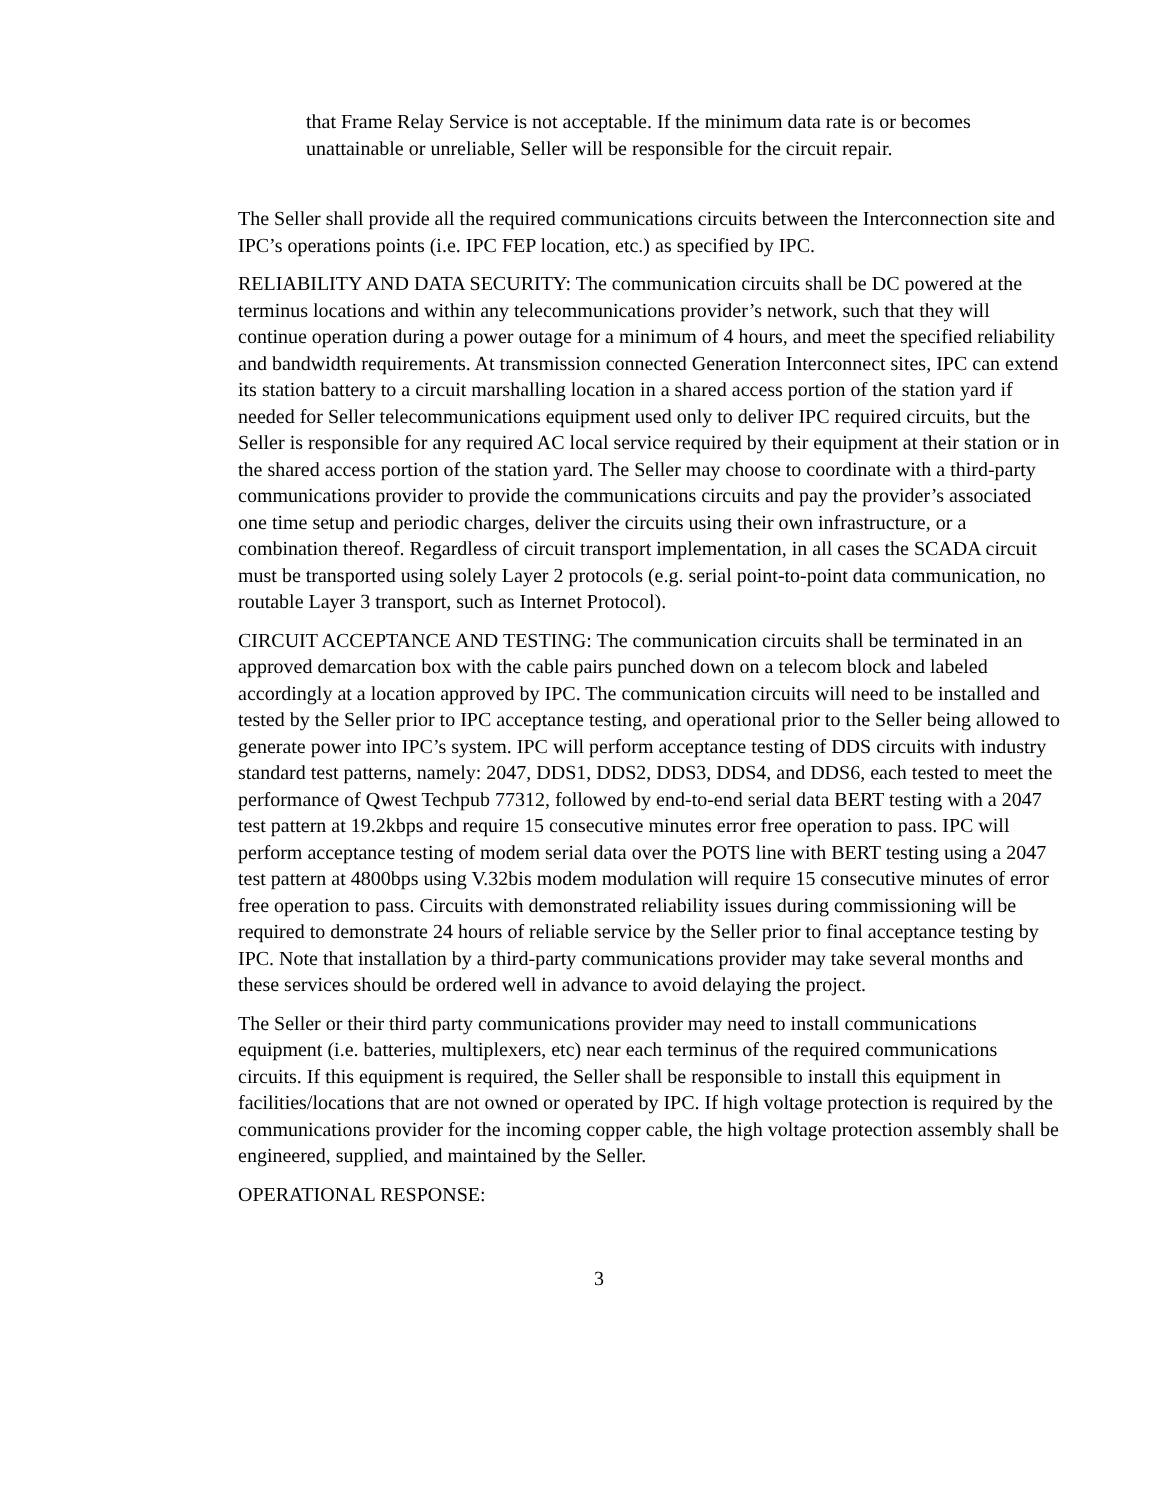that Frame Relay Service is not acceptable. If the minimum data rate is or becomes unattainable or unreliable, Seller will be responsible for the circuit repair.
The Seller shall provide all the required communications circuits between the Interconnection site and IPC’s operations points (i.e. IPC FEP location, etc.) as specified by IPC.
RELIABILITY AND DATA SECURITY: The communication circuits shall be DC powered at the terminus locations and within any telecommunications provider’s network, such that they will continue operation during a power outage for a minimum of 4 hours, and meet the specified reliability and bandwidth requirements. At transmission connected Generation Interconnect sites, IPC can extend its station battery to a circuit marshalling location in a shared access portion of the station yard if needed for Seller telecommunications equipment used only to deliver IPC required circuits, but the Seller is responsible for any required AC local service required by their equipment at their station or in the shared access portion of the station yard. The Seller may choose to coordinate with a third-party communications provider to provide the communications circuits and pay the provider’s associated one time setup and periodic charges, deliver the circuits using their own infrastructure, or a combination thereof. Regardless of circuit transport implementation, in all cases the SCADA circuit must be transported using solely Layer 2 protocols (e.g. serial point-to-point data communication, no routable Layer 3 transport, such as Internet Protocol).
CIRCUIT ACCEPTANCE AND TESTING: The communication circuits shall be terminated in an approved demarcation box with the cable pairs punched down on a telecom block and labeled accordingly at a location approved by IPC. The communication circuits will need to be installed and tested by the Seller prior to IPC acceptance testing, and operational prior to the Seller being allowed to generate power into IPC’s system. IPC will perform acceptance testing of DDS circuits with industry standard test patterns, namely: 2047, DDS1, DDS2, DDS3, DDS4, and DDS6, each tested to meet the performance of Qwest Techpub 77312, followed by end-to-end serial data BERT testing with a 2047 test pattern at 19.2kbps and require 15 consecutive minutes error free operation to pass. IPC will perform acceptance testing of modem serial data over the POTS line with BERT testing using a 2047 test pattern at 4800bps using V.32bis modem modulation will require 15 consecutive minutes of error free operation to pass. Circuits with demonstrated reliability issues during commissioning will be required to demonstrate 24 hours of reliable service by the Seller prior to final acceptance testing by IPC. Note that installation by a third-party communications provider may take several months and these services should be ordered well in advance to avoid delaying the project.
The Seller or their third party communications provider may need to install communications equipment (i.e. batteries, multiplexers, etc) near each terminus of the required communications circuits. If this equipment is required, the Seller shall be responsible to install this equipment in facilities/locations that are not owned or operated by IPC. If high voltage protection is required by the communications provider for the incoming copper cable, the high voltage protection assembly shall be engineered, supplied, and maintained by the Seller.
OPERATIONAL RESPONSE:
3